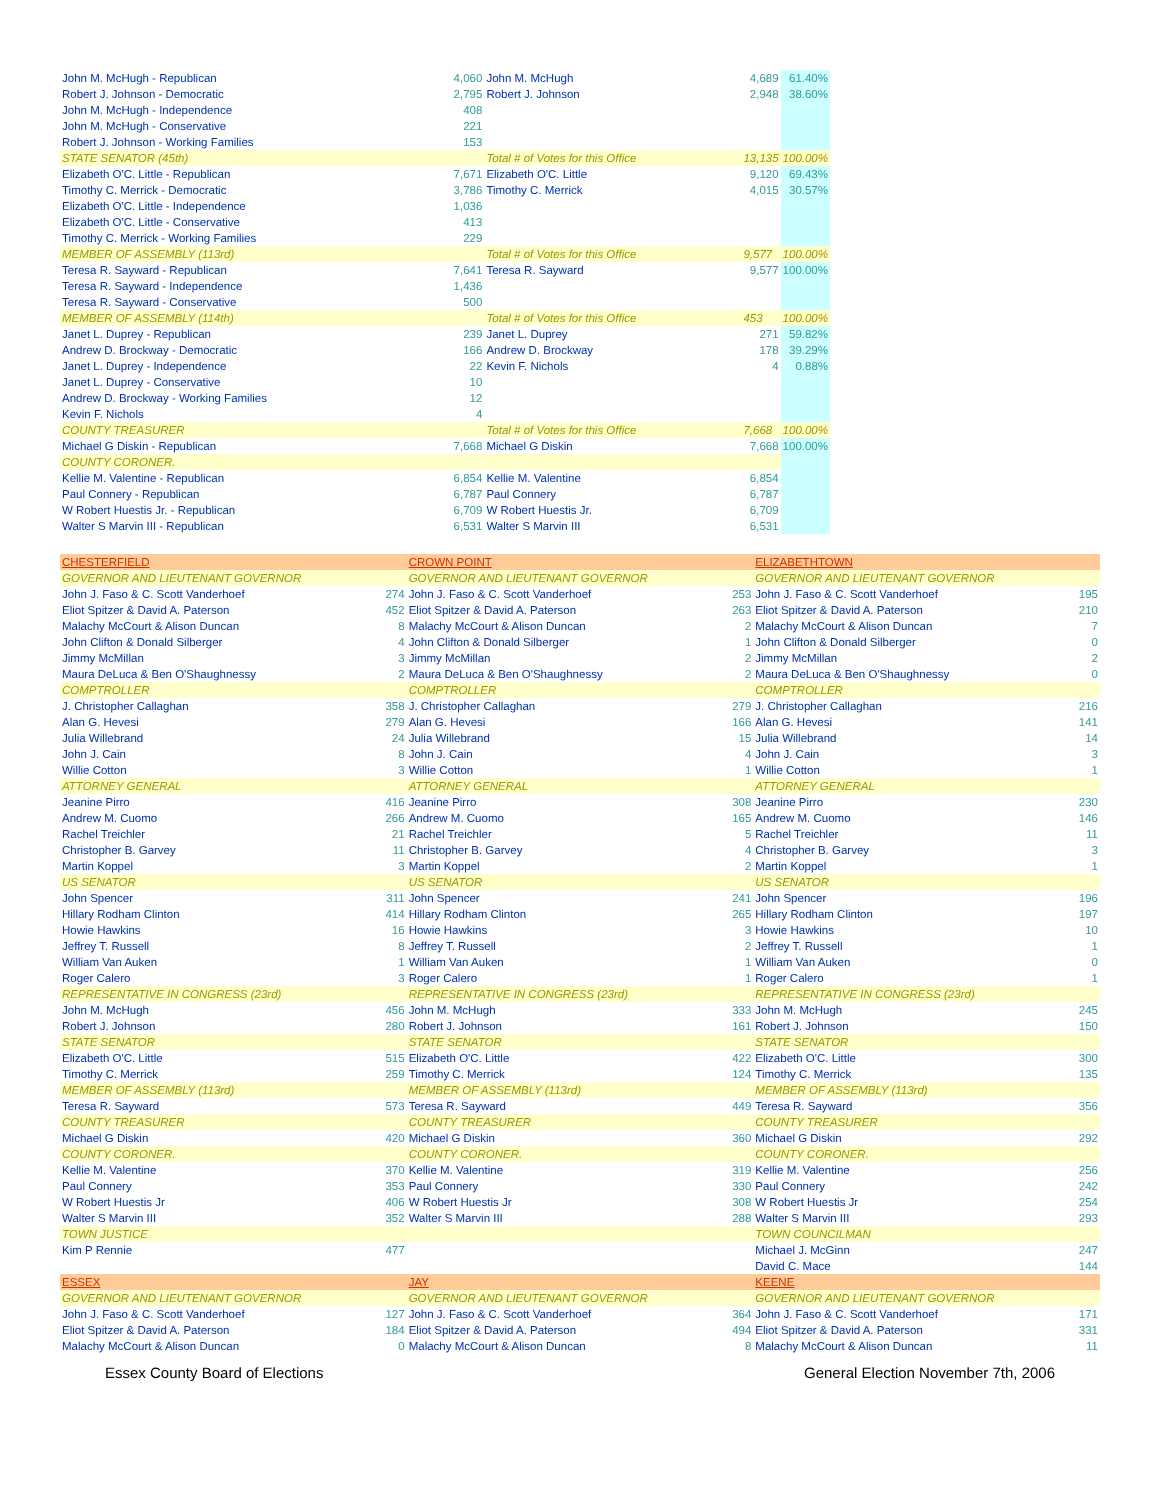| John M. McHugh - Republican | 4,060 | John M. McHugh | 4,689 | 61.40% |
| Robert J. Johnson - Democratic | 2,795 | Robert J. Johnson | 2,948 | 38.60% |
| John M. McHugh - Independence | 408 | | | |
| John M. McHugh - Conservative | 221 | | | |
| Robert J. Johnson - Working Families | 153 | | | |
| STATE SENATOR (45th) | | Total # of Votes for this Office | 13,135 | 100.00% |
| Elizabeth O'C. Little - Republican | 7,671 | Elizabeth O'C. Little | 9,120 | 69.43% |
| Timothy C. Merrick - Democratic | 3,786 | Timothy C. Merrick | 4,015 | 30.57% |
| Elizabeth O'C. Little - Independence | 1,036 | | | |
| Elizabeth O'C. Little - Conservative | 413 | | | |
| Timothy C. Merrick - Working Families | 229 | | | |
| MEMBER OF ASSEMBLY (113rd) | | Total # of Votes for this Office | 9,577 | 100.00% |
| Teresa R. Sayward - Republican | 7,641 | Teresa R. Sayward | 9,577 | 100.00% |
| Teresa R. Sayward - Independence | 1,436 | | | |
| Teresa R. Sayward - Conservative | 500 | | | |
| MEMBER OF ASSEMBLY (114th) | | Total # of Votes for this Office | 453 | 100.00% |
| Janet L. Duprey - Republican | 239 | Janet L. Duprey | 271 | 59.82% |
| Andrew D. Brockway - Democratic | 166 | Andrew D. Brockway | 178 | 39.29% |
| Janet L. Duprey - Independence | 22 | Kevin F. Nichols | 4 | 0.88% |
| Janet L. Duprey - Conservative | 10 | | | |
| Andrew D. Brockway - Working Families | 12 | | | |
| Kevin F. Nichols | 4 | | | |
| COUNTY TREASURER | | Total # of Votes for this Office | 7,668 | 100.00% |
| Michael G Diskin - Republican | 7,668 | Michael G Diskin | 7,668 | 100.00% |
| COUNTY CORONER. | | | | |
| Kellie M. Valentine - Republican | 6,854 | Kellie M. Valentine | 6,854 | |
| Paul Connery - Republican | 6,787 | Paul Connery | 6,787 | |
| W Robert Huestis Jr. - Republican | 6,709 | W Robert Huestis Jr. | 6,709 | |
| Walter S Marvin III - Republican | 6,531 | Walter S Marvin III | 6,531 | |
| CHESTERFIELD | | CROWN POINT | | ELIZABETHTOWN | |
| GOVERNOR AND LIEUTENANT GOVERNOR | | GOVERNOR AND LIEUTENANT GOVERNOR | | GOVERNOR AND LIEUTENANT GOVERNOR | |
| John J. Faso & C. Scott Vanderhoef | 274 | John J. Faso & C. Scott Vanderhoef | 253 | John J. Faso & C. Scott Vanderhoef | 195 |
| Eliot Spitzer & David A. Paterson | 452 | Eliot Spitzer & David A. Paterson | 263 | Eliot Spitzer & David A. Paterson | 210 |
| Malachy McCourt & Alison Duncan | 8 | Malachy McCourt & Alison Duncan | 2 | Malachy McCourt & Alison Duncan | 7 |
| John Clifton & Donald Silberger | 4 | John Clifton & Donald Silberger | 1 | John Clifton & Donald Silberger | 0 |
| Jimmy McMillan | 3 | Jimmy McMillan | 2 | Jimmy McMillan | 2 |
| Maura DeLuca & Ben O'Shaughnessy | 2 | Maura DeLuca & Ben O'Shaughnessy | 2 | Maura DeLuca & Ben O'Shaughnessy | 0 |
| COMPTROLLER | | COMPTROLLER | | COMPTROLLER | |
| J. Christopher Callaghan | 358 | J. Christopher Callaghan | 279 | J. Christopher Callaghan | 216 |
| Alan G. Hevesi | 279 | Alan G. Hevesi | 166 | Alan G. Hevesi | 141 |
| Julia Willebrand | 24 | Julia Willebrand | 15 | Julia Willebrand | 14 |
| John J. Cain | 8 | John J. Cain | 4 | John J. Cain | 3 |
| Willie Cotton | 3 | Willie Cotton | 1 | Willie Cotton | 1 |
| ATTORNEY GENERAL | | ATTORNEY GENERAL | | ATTORNEY GENERAL | |
| Jeanine Pirro | 416 | Jeanine Pirro | 308 | Jeanine Pirro | 230 |
| Andrew M. Cuomo | 266 | Andrew M. Cuomo | 165 | Andrew M. Cuomo | 146 |
| Rachel Treichler | 21 | Rachel Treichler | 5 | Rachel Treichler | 11 |
| Christopher B. Garvey | 11 | Christopher B. Garvey | 4 | Christopher B. Garvey | 3 |
| Martin Koppel | 3 | Martin Koppel | 2 | Martin Koppel | 1 |
| US SENATOR | | US SENATOR | | US SENATOR | |
| John Spencer | 311 | John Spencer | 241 | John Spencer | 196 |
| Hillary Rodham Clinton | 414 | Hillary Rodham Clinton | 265 | Hillary Rodham Clinton | 197 |
| Howie Hawkins | 16 | Howie Hawkins | 3 | Howie Hawkins | 10 |
| Jeffrey T. Russell | 8 | Jeffrey T. Russell | 2 | Jeffrey T. Russell | 1 |
| William Van Auken | 1 | William Van Auken | 1 | William Van Auken | 0 |
| Roger Calero | 3 | Roger Calero | 1 | Roger Calero | 1 |
| REPRESENTATIVE IN CONGRESS (23rd) | | REPRESENTATIVE IN CONGRESS (23rd) | | REPRESENTATIVE IN CONGRESS (23rd) | |
| John M. McHugh | 456 | John M. McHugh | 333 | John M. McHugh | 245 |
| Robert J. Johnson | 280 | Robert J. Johnson | 161 | Robert J. Johnson | 150 |
| STATE SENATOR | | STATE SENATOR | | STATE SENATOR | |
| Elizabeth O'C. Little | 515 | Elizabeth O'C. Little | 422 | Elizabeth O'C. Little | 300 |
| Timothy C. Merrick | 259 | Timothy C. Merrick | 124 | Timothy C. Merrick | 135 |
| MEMBER OF ASSEMBLY (113rd) | | MEMBER OF ASSEMBLY (113rd) | | MEMBER OF ASSEMBLY (113rd) | |
| Teresa R. Sayward | 573 | Teresa R. Sayward | 449 | Teresa R. Sayward | 356 |
| COUNTY TREASURER | | COUNTY TREASURER | | COUNTY TREASURER | |
| Michael G Diskin | 420 | Michael G Diskin | 360 | Michael G Diskin | 292 |
| COUNTY CORONER. | | COUNTY CORONER. | | COUNTY CORONER. | |
| Kellie M. Valentine | 370 | Kellie M. Valentine | 319 | Kellie M. Valentine | 256 |
| Paul Connery | 353 | Paul Connery | 330 | Paul Connery | 242 |
| W Robert Huestis Jr | 406 | W Robert Huestis Jr | 308 | W Robert Huestis Jr | 254 |
| Walter S Marvin III | 352 | Walter S Marvin III | 288 | Walter S Marvin III | 293 |
| TOWN JUSTICE | | | | TOWN COUNCILMAN | |
| Kim P Rennie | 477 | | | Michael J. McGinn | 247 |
| | | | | David C. Mace | 144 |
| ESSEX | | JAY | | KEENE | |
| GOVERNOR AND LIEUTENANT GOVERNOR | | GOVERNOR AND LIEUTENANT GOVERNOR | | GOVERNOR AND LIEUTENANT GOVERNOR | |
| John J. Faso & C. Scott Vanderhoef | 127 | John J. Faso & C. Scott Vanderhoef | 364 | John J. Faso & C. Scott Vanderhoef | 171 |
| Eliot Spitzer & David A. Paterson | 184 | Eliot Spitzer & David A. Paterson | 494 | Eliot Spitzer & David A. Paterson | 331 |
| Malachy McCourt & Alison Duncan | 0 | Malachy McCourt & Alison Duncan | 8 | Malachy McCourt & Alison Duncan | 11 |
Essex County Board of Elections General Election November 7th, 2006